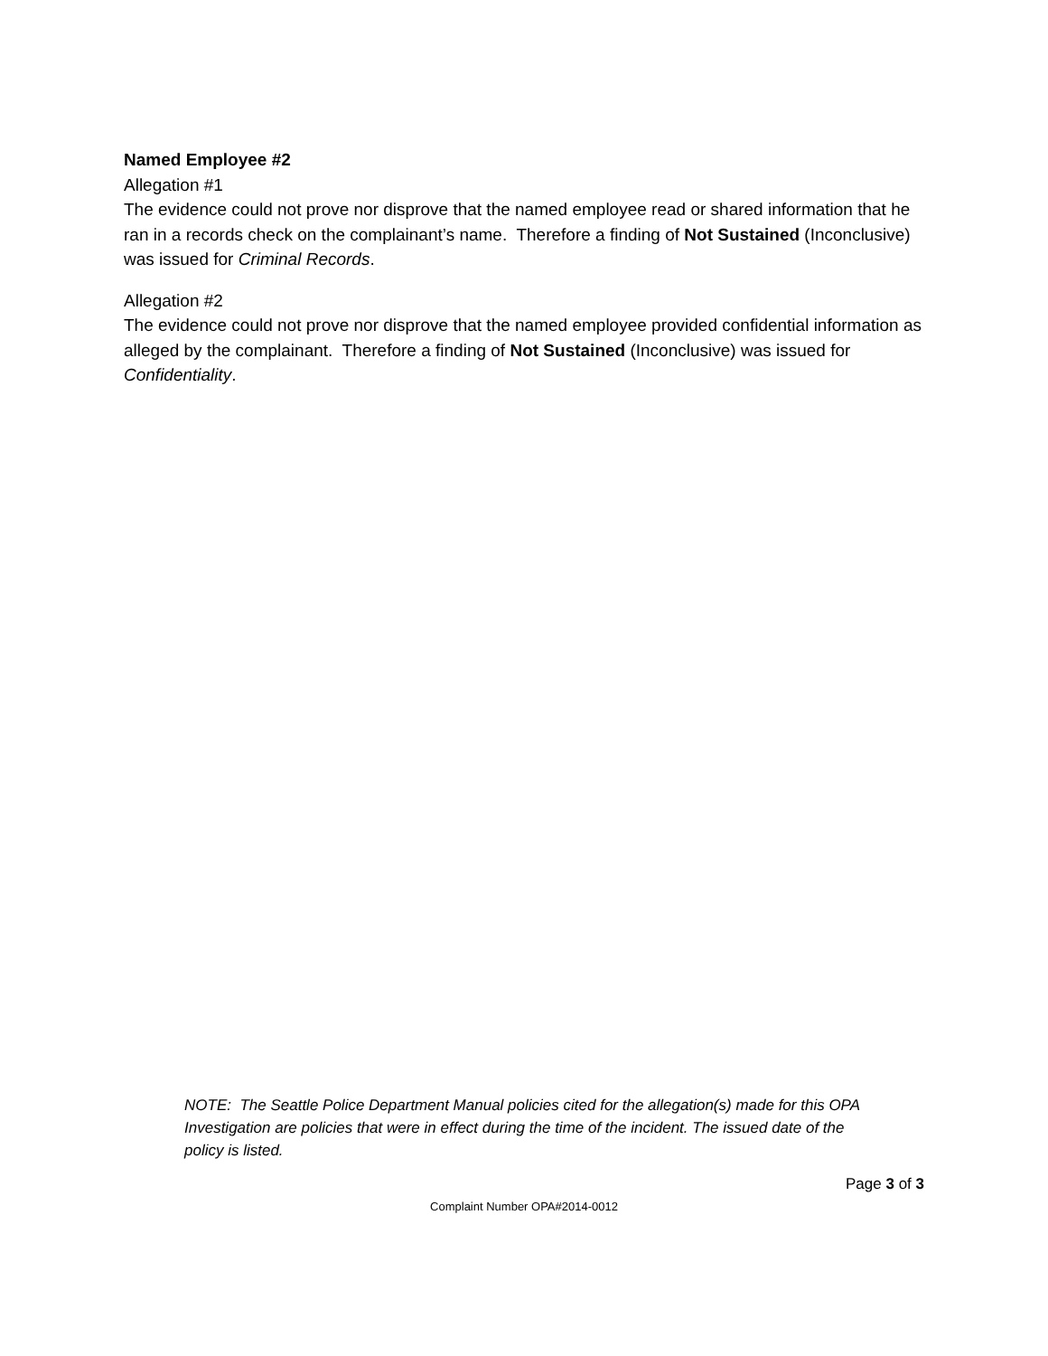Named Employee #2
Allegation #1
The evidence could not prove nor disprove that the named employee read or shared information that he ran in a records check on the complainant’s name. Therefore a finding of Not Sustained (Inconclusive) was issued for Criminal Records.
Allegation #2
The evidence could not prove nor disprove that the named employee provided confidential information as alleged by the complainant. Therefore a finding of Not Sustained (Inconclusive) was issued for Confidentiality.
NOTE: The Seattle Police Department Manual policies cited for the allegation(s) made for this OPA Investigation are policies that were in effect during the time of the incident. The issued date of the policy is listed.
Page 3 of 3
Complaint Number OPA#2014-0012